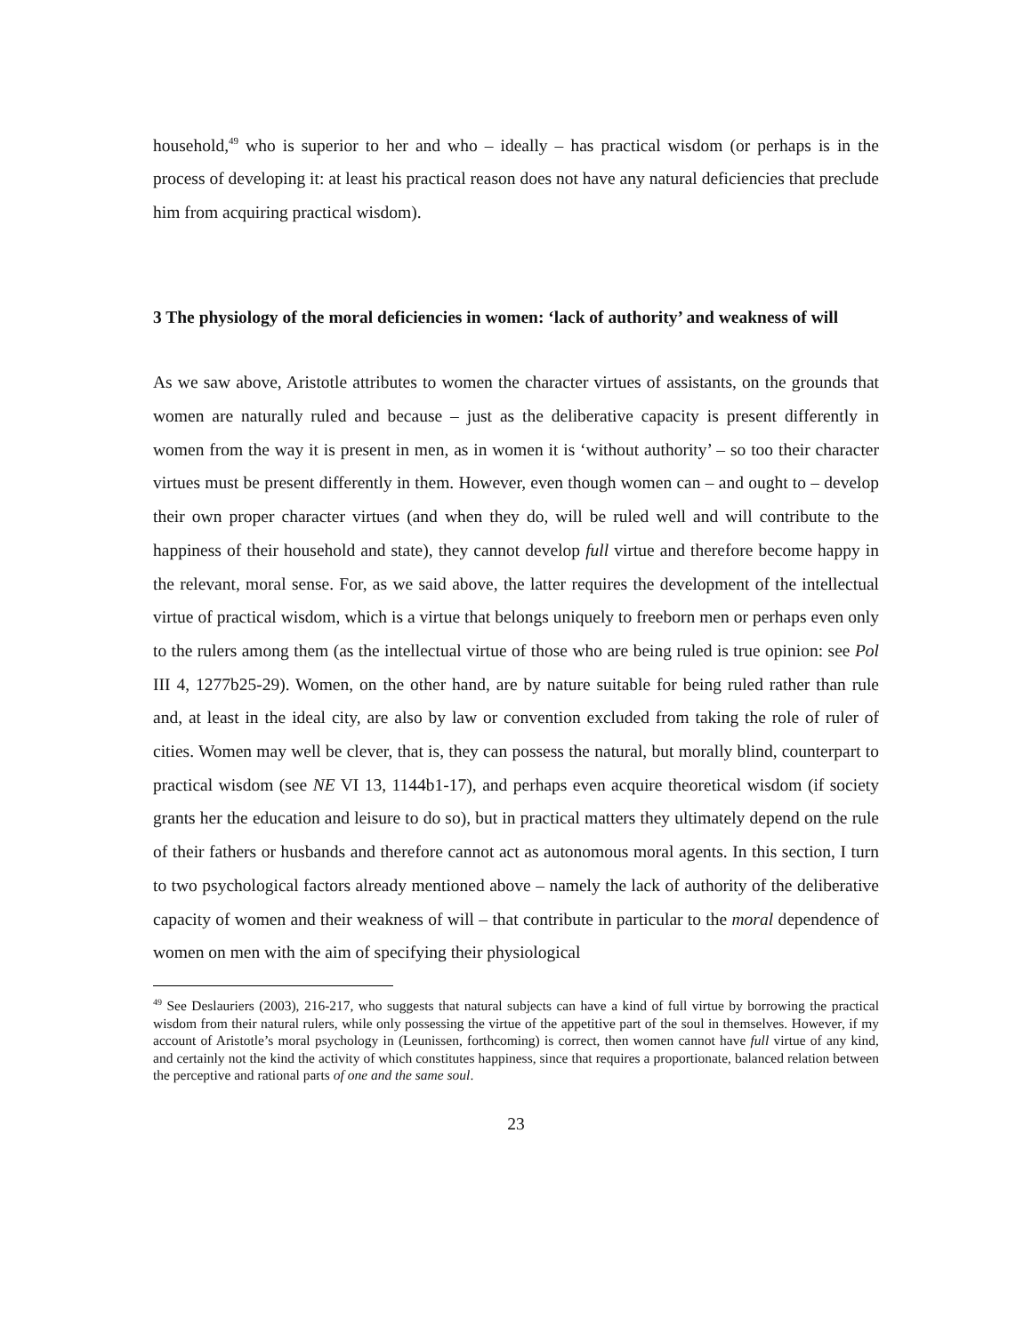household,<sup>49</sup> who is superior to her and who – ideally – has practical wisdom (or perhaps is in the process of developing it: at least his practical reason does not have any natural deficiencies that preclude him from acquiring practical wisdom).
3 The physiology of the moral deficiencies in women: ‘lack of authority’ and weakness of will
As we saw above, Aristotle attributes to women the character virtues of assistants, on the grounds that women are naturally ruled and because – just as the deliberative capacity is present differently in women from the way it is present in men, as in women it is ‘without authority’ – so too their character virtues must be present differently in them. However, even though women can – and ought to – develop their own proper character virtues (and when they do, will be ruled well and will contribute to the happiness of their household and state), they cannot develop full virtue and therefore become happy in the relevant, moral sense. For, as we said above, the latter requires the development of the intellectual virtue of practical wisdom, which is a virtue that belongs uniquely to freeborn men or perhaps even only to the rulers among them (as the intellectual virtue of those who are being ruled is true opinion: see Pol III 4, 1277b25-29). Women, on the other hand, are by nature suitable for being ruled rather than rule and, at least in the ideal city, are also by law or convention excluded from taking the role of ruler of cities. Women may well be clever, that is, they can possess the natural, but morally blind, counterpart to practical wisdom (see NE VI 13, 1144b1-17), and perhaps even acquire theoretical wisdom (if society grants her the education and leisure to do so), but in practical matters they ultimately depend on the rule of their fathers or husbands and therefore cannot act as autonomous moral agents. In this section, I turn to two psychological factors already mentioned above – namely the lack of authority of the deliberative capacity of women and their weakness of will – that contribute in particular to the moral dependence of women on men with the aim of specifying their physiological
<sup>49</sup> See Deslauriers (2003), 216-217, who suggests that natural subjects can have a kind of full virtue by borrowing the practical wisdom from their natural rulers, while only possessing the virtue of the appetitive part of the soul in themselves. However, if my account of Aristotle’s moral psychology in (Leunissen, forthcoming) is correct, then women cannot have full virtue of any kind, and certainly not the kind the activity of which constitutes happiness, since that requires a proportionate, balanced relation between the perceptive and rational parts of one and the same soul.
23